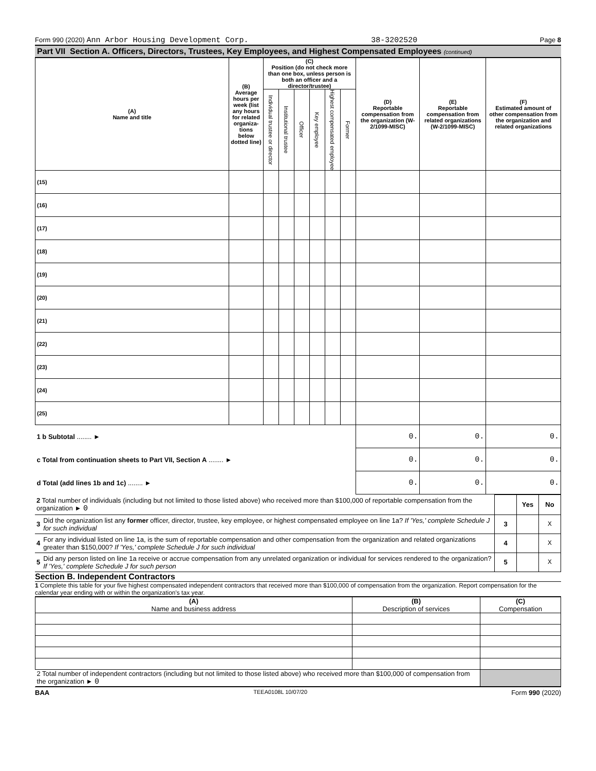Form 990 (2020) Ann Arbor Housing Development Corp. 38-3202520 Page 8
Part VII Section A. Officers, Directors, Trustees, Key Employees, and Highest Compensated Employees (continued)
| (A) Name and title | (B) Average hours per week (list any hours for related organiza-tions below dotted line) | (C) Position (do not check more than one box, unless person is both an officer and a director/trustee) | | | | | | (D) Reportable compensation from the organization (W-2/1099-MISC) | (E) Reportable compensation from related organizations (W-2/1099-MISC) | (F) Estimated amount of other compensation from the organization and related organizations |
| --- | --- | --- | --- | --- | --- | --- | --- | --- | --- | --- |
| | | Individual trustee or director | Institutional trustee | Officer | Key employee | Highest compensated employee | Former | | | |
| (15) | | | | | | | | | | |
| (16) | | | | | | | | | | |
| (17) | | | | | | | | | | |
| (18) | | | | | | | | | | |
| (19) | | | | | | | | | | |
| (20) | | | | | | | | | | |
| (21) | | | | | | | | | | |
| (22) | | | | | | | | | | |
| (23) | | | | | | | | | | |
| (24) | | | | | | | | | | |
| (25) | | | | | | | | | | |
| 1 b Subtotal ........ ► | | | | | | | | 0. | 0. | 0. |
| c Total from continuation sheets to Part VII, Section A ........ ► | | | | | | | | 0. | 0. | 0. |
| d Total (add lines 1b and 1c) ........ ► | | | | | | | | 0. | 0. | 0. |
| 2 Total number of individuals (including but not limited to those listed above) who received more than $100,000 of reportable compensation from the organization ► 0 | | | Yes | No |
| 3 | Did the organization list any former officer, director, trustee, key employee, or highest compensated employee on line 1a? If 'Yes,' complete Schedule J for such individual | 3 | | X |
| 4 | For any individual listed on line 1a, is the sum of reportable compensation and other compensation from the organization and related organizations greater than $150,000? If 'Yes,' complete Schedule J for such individual | 4 | | X |
| 5 | Did any person listed on line 1a receive or accrue compensation from any unrelated organization or individual for services rendered to the organization? If 'Yes,' complete Schedule J for such person | 5 | | X |
Section B. Independent Contractors
1 Complete this table for your five highest compensated independent contractors that received more than $100,000 of compensation from the organization. Report compensation for the calendar year ending with or within the organization's tax year.
| (A) Name and business address | (B) Description of services | (C) Compensation |
| --- | --- | --- |
| 2 Total number of independent contractors (including but not limited to those listed above) who received more than $100,000 of compensation from the organization ► 0 | | |
BAA TEEA0108L 10/07/20 Form 990 (2020)